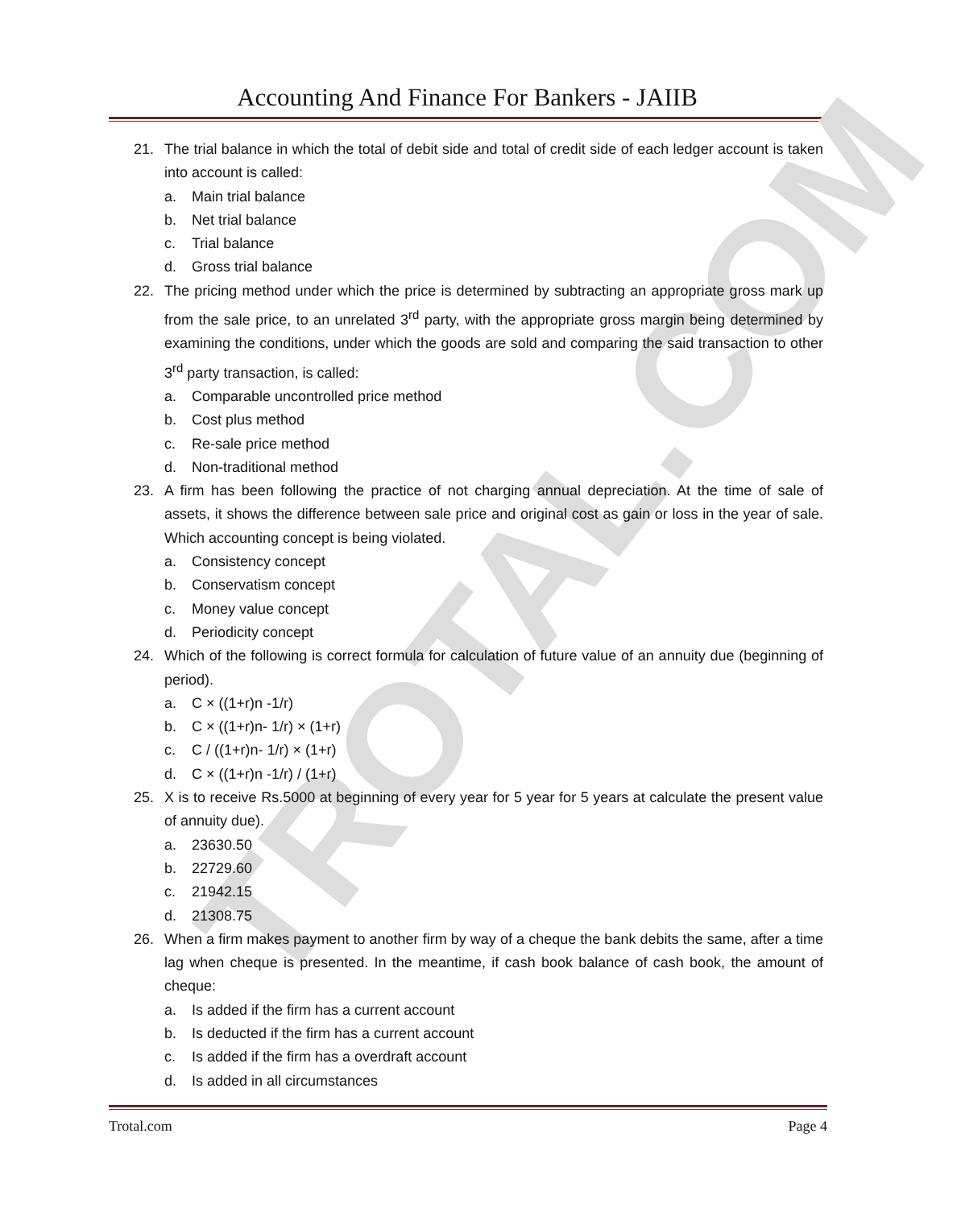TROTAL.COM
Accounting And Finance For Bankers - JAIIB
21. The trial balance in which the total of debit side and total of credit side of each ledger account is taken into account is called:
a. Main trial balance
b. Net trial balance
c. Trial balance
d. Gross trial balance
22. The pricing method under which the price is determined by subtracting an appropriate gross mark up from the sale price, to an unrelated 3<sup>rd</sup> party, with the appropriate gross margin being determined by examining the conditions, under which the goods are sold and comparing the said transaction to other 3<sup>rd</sup> party transaction, is called:
a. Comparable uncontrolled price method
b. Cost plus method
c. Re-sale price method
d. Non-traditional method
23. A firm has been following the practice of not charging annual depreciation. At the time of sale of assets, it shows the difference between sale price and original cost as gain or loss in the year of sale. Which accounting concept is being violated.
a. Consistency concept
b. Conservatism concept
c. Money value concept
d. Periodicity concept
24. Which of the following is correct formula for calculation of future value of an annuity due (beginning of period).
a. C × ((1+r)n -1/r)
b. C × ((1+r)n- 1/r) × (1+r)
c. C / ((1+r)n- 1/r) × (1+r)
d. C × ((1+r)n -1/r) / (1+r)
25. X is to receive Rs.5000 at beginning of every year for 5 year for 5 years at calculate the present value of annuity due).
a. 23630.50
b. 22729.60
c. 21942.15
d. 21308.75
26. When a firm makes payment to another firm by way of a cheque the bank debits the same, after a time lag when cheque is presented. In the meantime, if cash book balance of cash book, the amount of cheque:
a. Is added if the firm has a current account
b. Is deducted if the firm has a current account
c. Is added if the firm has a overdraft account
d. Is added in all circumstances
Trotal.com Page 4